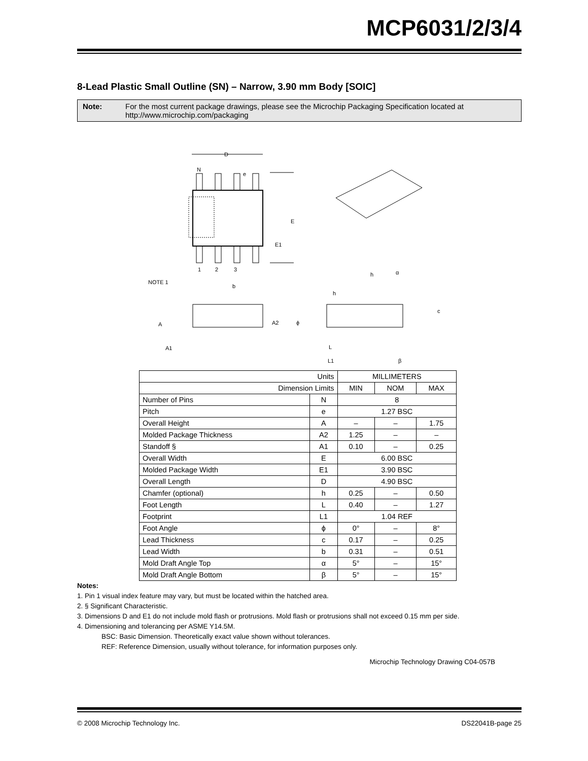MCP6031/2/3/4
8-Lead Plastic Small Outline (SN) – Narrow, 3.90 mm Body [SOIC]
Note: For the most current package drawings, please see the Microchip Packaging Specification located at http://www.microchip.com/packaging
D
e
N
E
E1
NOTE 1
1
2
3
b
A
A2
A1
h
h
c
L
L1
ϕ
α
β
| Units | | MILLIMETERS | | |
| Dimension Limits | | MIN | NOM | MAX |
| Number of Pins | N | 8 | | |
| Pitch | e | 1.27 BSC | | |
| Overall Height | A | – | – | 1.75 |
| Molded Package Thickness | A2 | 1.25 | – | – |
| Standoff § | A1 | 0.10 | – | 0.25 |
| Overall Width | E | 6.00 BSC | | |
| Molded Package Width | E1 | 3.90 BSC | | |
| Overall Length | D | 4.90 BSC | | |
| Chamfer (optional) | h | 0.25 | – | 0.50 |
| Foot Length | L | 0.40 | – | 1.27 |
| Footprint | L1 | 1.04 REF | | |
| Foot Angle | ϕ | 0° | – | 8° |
| Lead Thickness | c | 0.17 | – | 0.25 |
| Lead Width | b | 0.31 | – | 0.51 |
| Mold Draft Angle Top | α | 5° | – | 15° |
| Mold Draft Angle Bottom | β | 5° | – | 15° |
Notes:
1. Pin 1 visual index feature may vary, but must be located within the hatched area.
2. § Significant Characteristic.
3. Dimensions D and E1 do not include mold flash or protrusions. Mold flash or protrusions shall not exceed 0.15 mm per side.
4. Dimensioning and tolerancing per ASME Y14.5M.
BSC: Basic Dimension. Theoretically exact value shown without tolerances.
REF: Reference Dimension, usually without tolerance, for information purposes only.
Microchip Technology Drawing C04-057B
© 2008 Microchip Technology Inc. DS22041B-page 25